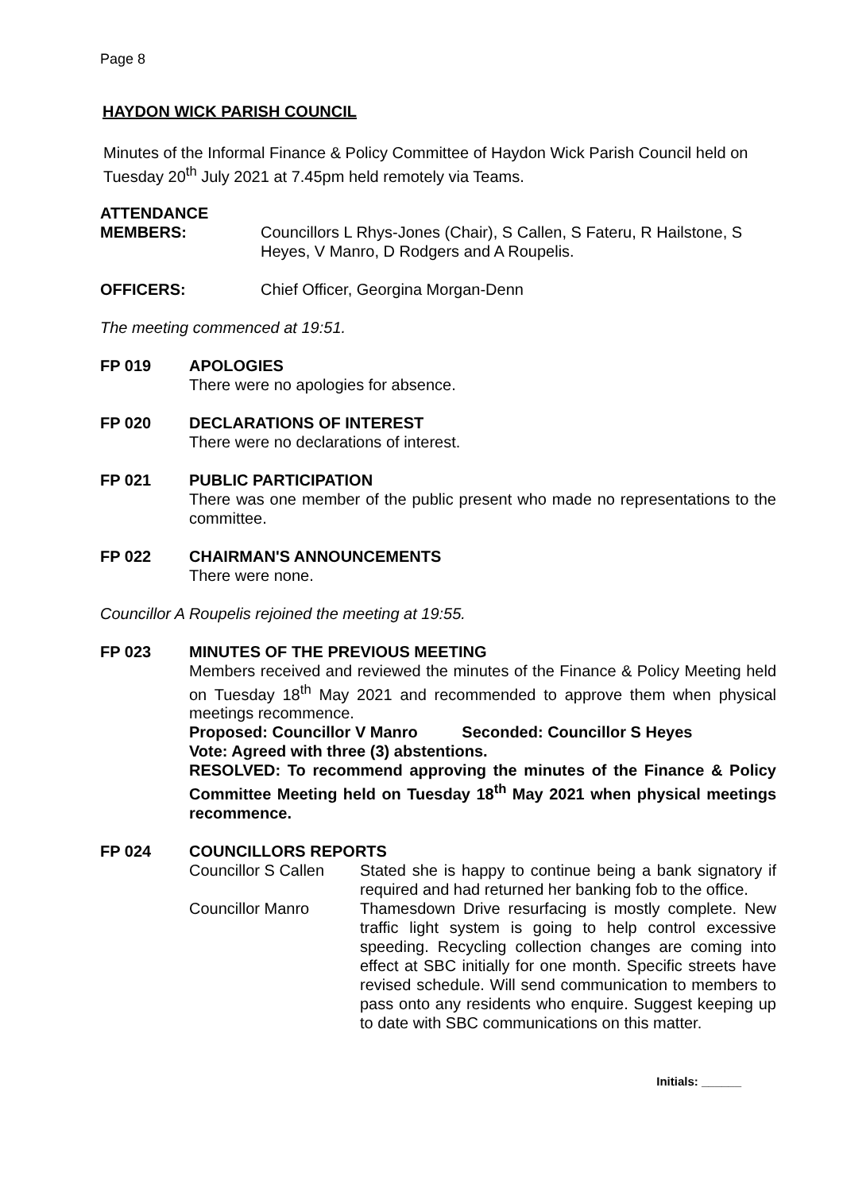Page 8
HAYDON WICK PARISH COUNCIL
Minutes of the Informal Finance & Policy Committee of Haydon Wick Parish Council held on Tuesday 20<sup>th</sup> July 2021 at 7.45pm held remotely via Teams.
ATTENDANCE
MEMBERS: Councillors L Rhys-Jones (Chair), S Callen, S Fateru, R Hailstone, S Heyes, V Manro, D Rodgers and A Roupelis.
OFFICERS: Chief Officer, Georgina Morgan-Denn
The meeting commenced at 19:51.
FP 019 APOLOGIES
There were no apologies for absence.
FP 020 DECLARATIONS OF INTEREST
There were no declarations of interest.
FP 021 PUBLIC PARTICIPATION
There was one member of the public present who made no representations to the committee.
FP 022 CHAIRMAN'S ANNOUNCEMENTS
There were none.
Councillor A Roupelis rejoined the meeting at 19:55.
FP 023 MINUTES OF THE PREVIOUS MEETING
Members received and reviewed the minutes of the Finance & Policy Meeting held on Tuesday 18<sup>th</sup> May 2021 and recommended to approve them when physical meetings recommence.
Proposed: Councillor V Manro Seconded: Councillor S Heyes
Vote: Agreed with three (3) abstentions.
RESOLVED: To recommend approving the minutes of the Finance & Policy Committee Meeting held on Tuesday 18<sup>th</sup> May 2021 when physical meetings recommence.
FP 024 COUNCILLORS REPORTS
Councillor S Callen
Stated she is happy to continue being a bank signatory if required and had returned her banking fob to the office.
Councillor Manro Thamesdown Drive resurfacing is mostly complete. New traffic light system is going to help control excessive speeding. Recycling collection changes are coming into effect at SBC initially for one month. Specific streets have revised schedule. Will send communication to members to pass onto any residents who enquire. Suggest keeping up to date with SBC communications on this matter.
Initials: ______